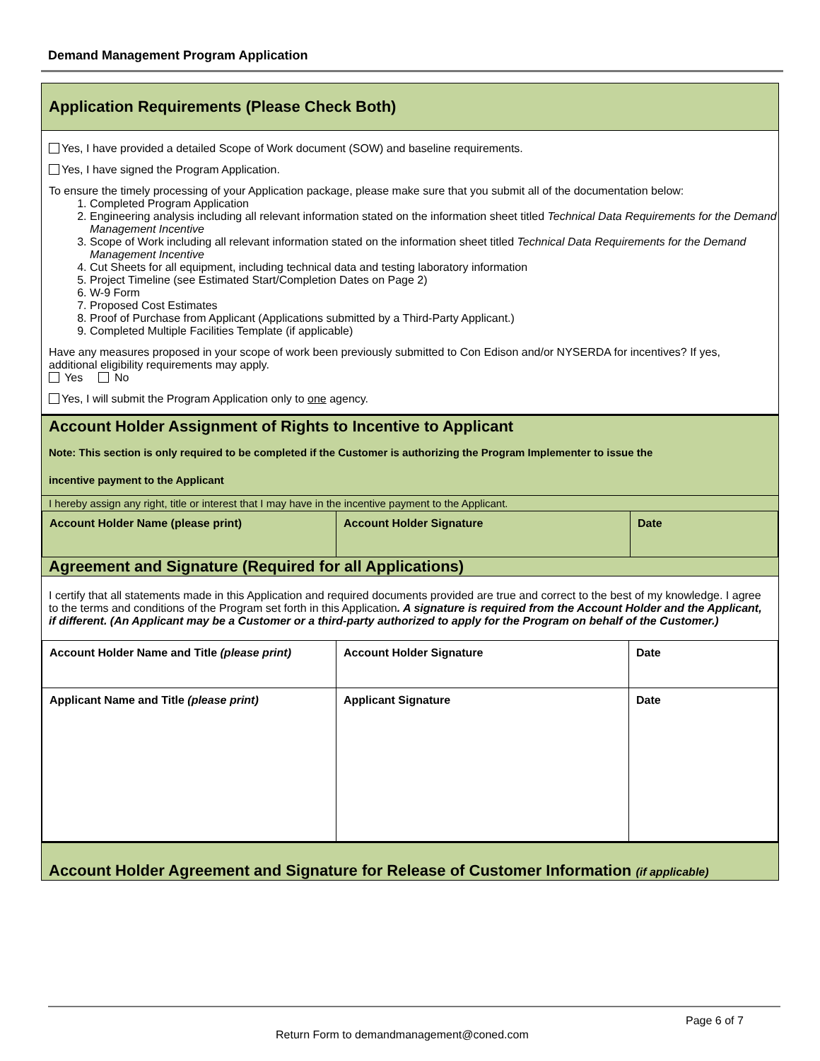Demand Management Program Application
Application Requirements (Please Check Both)
Yes, I have provided a detailed Scope of Work document (SOW) and baseline requirements.
Yes, I have signed the Program Application.
To ensure the timely processing of your Application package, please make sure that you submit all of the documentation below:
1. Completed Program Application
2. Engineering analysis including all relevant information stated on the information sheet titled Technical Data Requirements for the Demand Management Incentive
3. Scope of Work including all relevant information stated on the information sheet titled Technical Data Requirements for the Demand Management Incentive
4. Cut Sheets for all equipment, including technical data and testing laboratory information
5. Project Timeline (see Estimated Start/Completion Dates on Page 2)
6. W-9 Form
7. Proposed Cost Estimates
8. Proof of Purchase from Applicant (Applications submitted by a Third-Party Applicant.)
9. Completed Multiple Facilities Template (if applicable)
Have any measures proposed in your scope of work been previously submitted to Con Edison and/or NYSERDA for incentives? If yes, additional eligibility requirements may apply.
Yes No
Yes, I will submit the Program Application only to one agency.
Account Holder Assignment of Rights to Incentive to Applicant
Note: This section is only required to be completed if the Customer is authorizing the Program Implementer to issue the
incentive payment to the Applicant
I hereby assign any right, title or interest that I may have in the incentive payment to the Applicant.
| Account Holder Name (please print) | Account Holder Signature | Date |
Agreement and Signature (Required for all Applications)
I certify that all statements made in this Application and required documents provided are true and correct to the best of my knowledge. I agree to the terms and conditions of the Program set forth in this Application. A signature is required from the Account Holder and the Applicant, if different. (An Applicant may be a Customer or a third-party authorized to apply for the Program on behalf of the Customer.)
| Account Holder Name and Title (please print) | Account Holder Signature | Date |
| Applicant Name and Title (please print) | Applicant Signature | Date |
Account Holder Agreement and Signature for Release of Customer Information (if applicable)
Page 6 of 7
Return Form to demandmanagement@coned.com